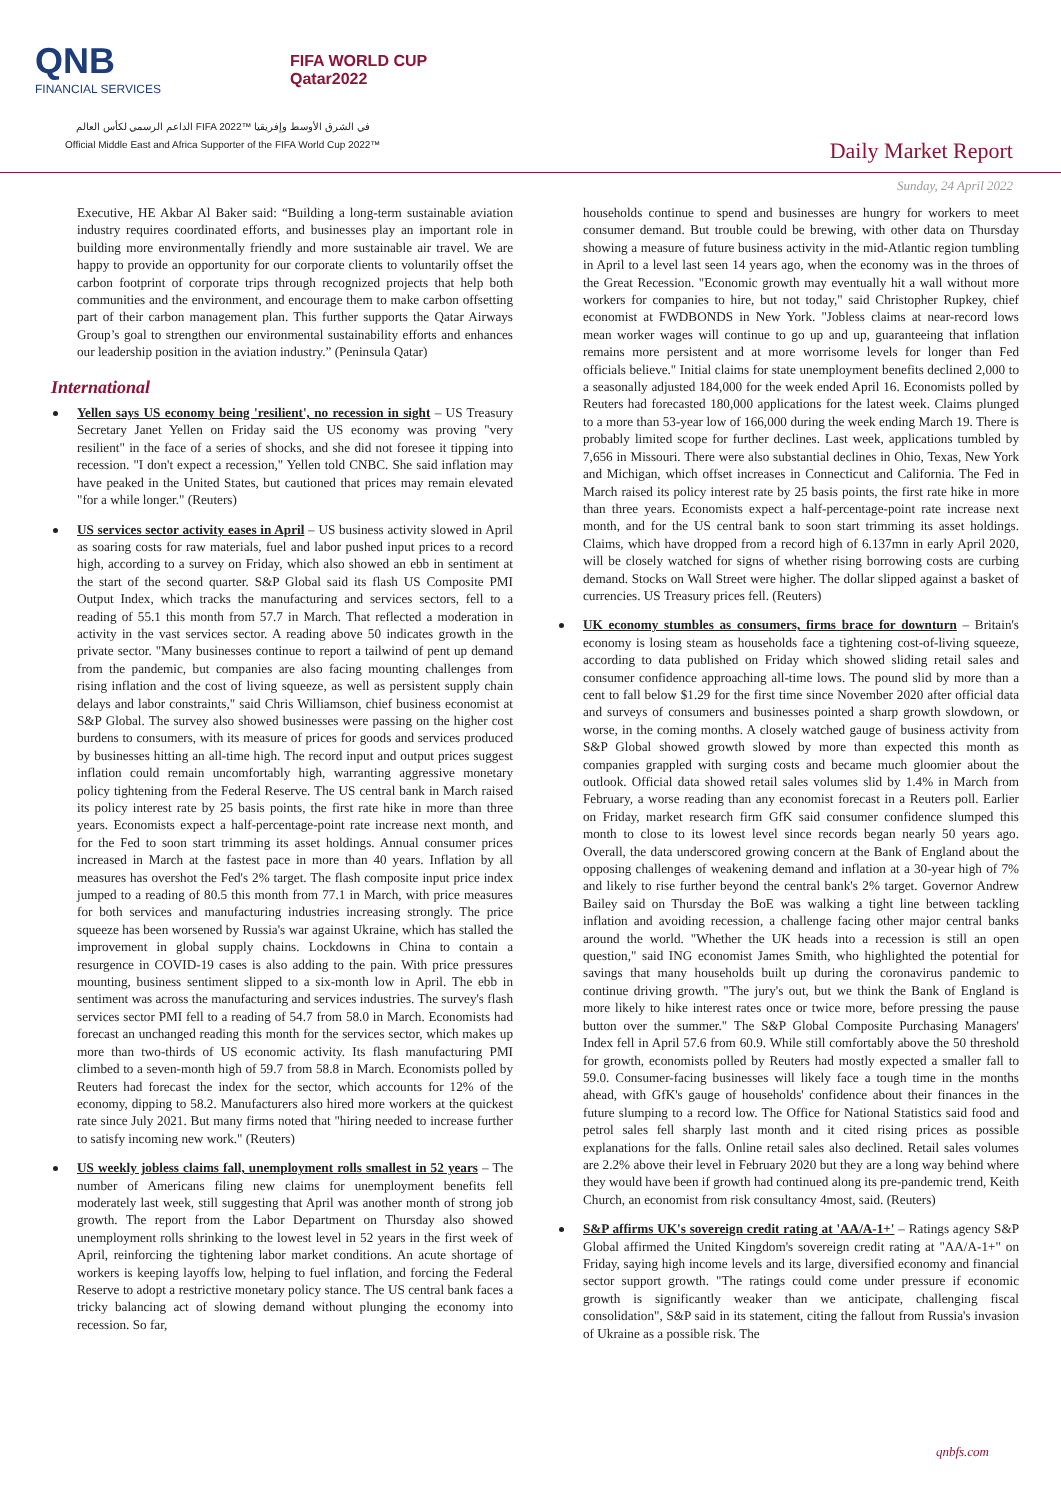QNB
FINANCIAL SERVICES
FIFA WORLD CUP
Qatar2022
الداعم الرسمي لكأس العالم FIFA 2022™ في الشرق الأوسط وإفريقيا
Official Middle East and Africa Supporter of the FIFA World Cup 2022™
Daily Market Report
Sunday, 24 April 2022
Executive, HE Akbar Al Baker said: “Building a long-term sustainable aviation industry requires coordinated efforts, and businesses play an important role in building more environmentally friendly and more sustainable air travel. We are happy to provide an opportunity for our corporate clients to voluntarily offset the carbon footprint of corporate trips through recognized projects that help both communities and the environment, and encourage them to make carbon offsetting part of their carbon management plan. This further supports the Qatar Airways Group’s goal to strengthen our environmental sustainability efforts and enhances our leadership position in the aviation industry.” (Peninsula Qatar)
International
Yellen says US economy being 'resilient', no recession in sight – US Treasury Secretary Janet Yellen on Friday said the US economy was proving "very resilient" in the face of a series of shocks, and she did not foresee it tipping into recession. "I don't expect a recession," Yellen told CNBC. She said inflation may have peaked in the United States, but cautioned that prices may remain elevated "for a while longer." (Reuters)
US services sector activity eases in April – US business activity slowed in April as soaring costs for raw materials, fuel and labor pushed input prices to a record high, according to a survey on Friday, which also showed an ebb in sentiment at the start of the second quarter. S&P Global said its flash US Composite PMI Output Index, which tracks the manufacturing and services sectors, fell to a reading of 55.1 this month from 57.7 in March. That reflected a moderation in activity in the vast services sector. A reading above 50 indicates growth in the private sector. "Many businesses continue to report a tailwind of pent up demand from the pandemic, but companies are also facing mounting challenges from rising inflation and the cost of living squeeze, as well as persistent supply chain delays and labor constraints," said Chris Williamson, chief business economist at S&P Global. The survey also showed businesses were passing on the higher cost burdens to consumers, with its measure of prices for goods and services produced by businesses hitting an all-time high. The record input and output prices suggest inflation could remain uncomfortably high, warranting aggressive monetary policy tightening from the Federal Reserve. The US central bank in March raised its policy interest rate by 25 basis points, the first rate hike in more than three years. Economists expect a half-percentage-point rate increase next month, and for the Fed to soon start trimming its asset holdings. Annual consumer prices increased in March at the fastest pace in more than 40 years. Inflation by all measures has overshot the Fed's 2% target. The flash composite input price index jumped to a reading of 80.5 this month from 77.1 in March, with price measures for both services and manufacturing industries increasing strongly. The price squeeze has been worsened by Russia's war against Ukraine, which has stalled the improvement in global supply chains. Lockdowns in China to contain a resurgence in COVID-19 cases is also adding to the pain. With price pressures mounting, business sentiment slipped to a six-month low in April. The ebb in sentiment was across the manufacturing and services industries. The survey's flash services sector PMI fell to a reading of 54.7 from 58.0 in March. Economists had forecast an unchanged reading this month for the services sector, which makes up more than two-thirds of US economic activity. Its flash manufacturing PMI climbed to a seven-month high of 59.7 from 58.8 in March. Economists polled by Reuters had forecast the index for the sector, which accounts for 12% of the economy, dipping to 58.2. Manufacturers also hired more workers at the quickest rate since July 2021. But many firms noted that "hiring needed to increase further to satisfy incoming new work." (Reuters)
US weekly jobless claims fall, unemployment rolls smallest in 52 years – The number of Americans filing new claims for unemployment benefits fell moderately last week, still suggesting that April was another month of strong job growth. The report from the Labor Department on Thursday also showed unemployment rolls shrinking to the lowest level in 52 years in the first week of April, reinforcing the tightening labor market conditions. An acute shortage of workers is keeping layoffs low, helping to fuel inflation, and forcing the Federal Reserve to adopt a restrictive monetary policy stance. The US central bank faces a tricky balancing act of slowing demand without plunging the economy into recession. So far,
households continue to spend and businesses are hungry for workers to meet consumer demand. But trouble could be brewing, with other data on Thursday showing a measure of future business activity in the mid-Atlantic region tumbling in April to a level last seen 14 years ago, when the economy was in the throes of the Great Recession. "Economic growth may eventually hit a wall without more workers for companies to hire, but not today," said Christopher Rupkey, chief economist at FWDBONDS in New York. "Jobless claims at near-record lows mean worker wages will continue to go up and up, guaranteeing that inflation remains more persistent and at more worrisome levels for longer than Fed officials believe." Initial claims for state unemployment benefits declined 2,000 to a seasonally adjusted 184,000 for the week ended April 16. Economists polled by Reuters had forecasted 180,000 applications for the latest week. Claims plunged to a more than 53-year low of 166,000 during the week ending March 19. There is probably limited scope for further declines. Last week, applications tumbled by 7,656 in Missouri. There were also substantial declines in Ohio, Texas, New York and Michigan, which offset increases in Connecticut and California. The Fed in March raised its policy interest rate by 25 basis points, the first rate hike in more than three years. Economists expect a half-percentage-point rate increase next month, and for the US central bank to soon start trimming its asset holdings. Claims, which have dropped from a record high of 6.137mn in early April 2020, will be closely watched for signs of whether rising borrowing costs are curbing demand. Stocks on Wall Street were higher. The dollar slipped against a basket of currencies. US Treasury prices fell. (Reuters)
UK economy stumbles as consumers, firms brace for downturn – Britain's economy is losing steam as households face a tightening cost-of-living squeeze, according to data published on Friday which showed sliding retail sales and consumer confidence approaching all-time lows. The pound slid by more than a cent to fall below $1.29 for the first time since November 2020 after official data and surveys of consumers and businesses pointed a sharp growth slowdown, or worse, in the coming months. A closely watched gauge of business activity from S&P Global showed growth slowed by more than expected this month as companies grappled with surging costs and became much gloomier about the outlook. Official data showed retail sales volumes slid by 1.4% in March from February, a worse reading than any economist forecast in a Reuters poll. Earlier on Friday, market research firm GfK said consumer confidence slumped this month to close to its lowest level since records began nearly 50 years ago. Overall, the data underscored growing concern at the Bank of England about the opposing challenges of weakening demand and inflation at a 30-year high of 7% and likely to rise further beyond the central bank's 2% target. Governor Andrew Bailey said on Thursday the BoE was walking a tight line between tackling inflation and avoiding recession, a challenge facing other major central banks around the world. "Whether the UK heads into a recession is still an open question," said ING economist James Smith, who highlighted the potential for savings that many households built up during the coronavirus pandemic to continue driving growth. "The jury's out, but we think the Bank of England is more likely to hike interest rates once or twice more, before pressing the pause button over the summer." The S&P Global Composite Purchasing Managers' Index fell in April 57.6 from 60.9. While still comfortably above the 50 threshold for growth, economists polled by Reuters had mostly expected a smaller fall to 59.0. Consumer-facing businesses will likely face a tough time in the months ahead, with GfK's gauge of households' confidence about their finances in the future slumping to a record low. The Office for National Statistics said food and petrol sales fell sharply last month and it cited rising prices as possible explanations for the falls. Online retail sales also declined. Retail sales volumes are 2.2% above their level in February 2020 but they are a long way behind where they would have been if growth had continued along its pre-pandemic trend, Keith Church, an economist from risk consultancy 4most, said. (Reuters)
S&P affirms UK's sovereign credit rating at 'AA/A-1+' – Ratings agency S&P Global affirmed the United Kingdom's sovereign credit rating at "AA/A-1+" on Friday, saying high income levels and its large, diversified economy and financial sector support growth. "The ratings could come under pressure if economic growth is significantly weaker than we anticipate, challenging fiscal consolidation", S&P said in its statement, citing the fallout from Russia's invasion of Ukraine as a possible risk. The
qnbfs.com